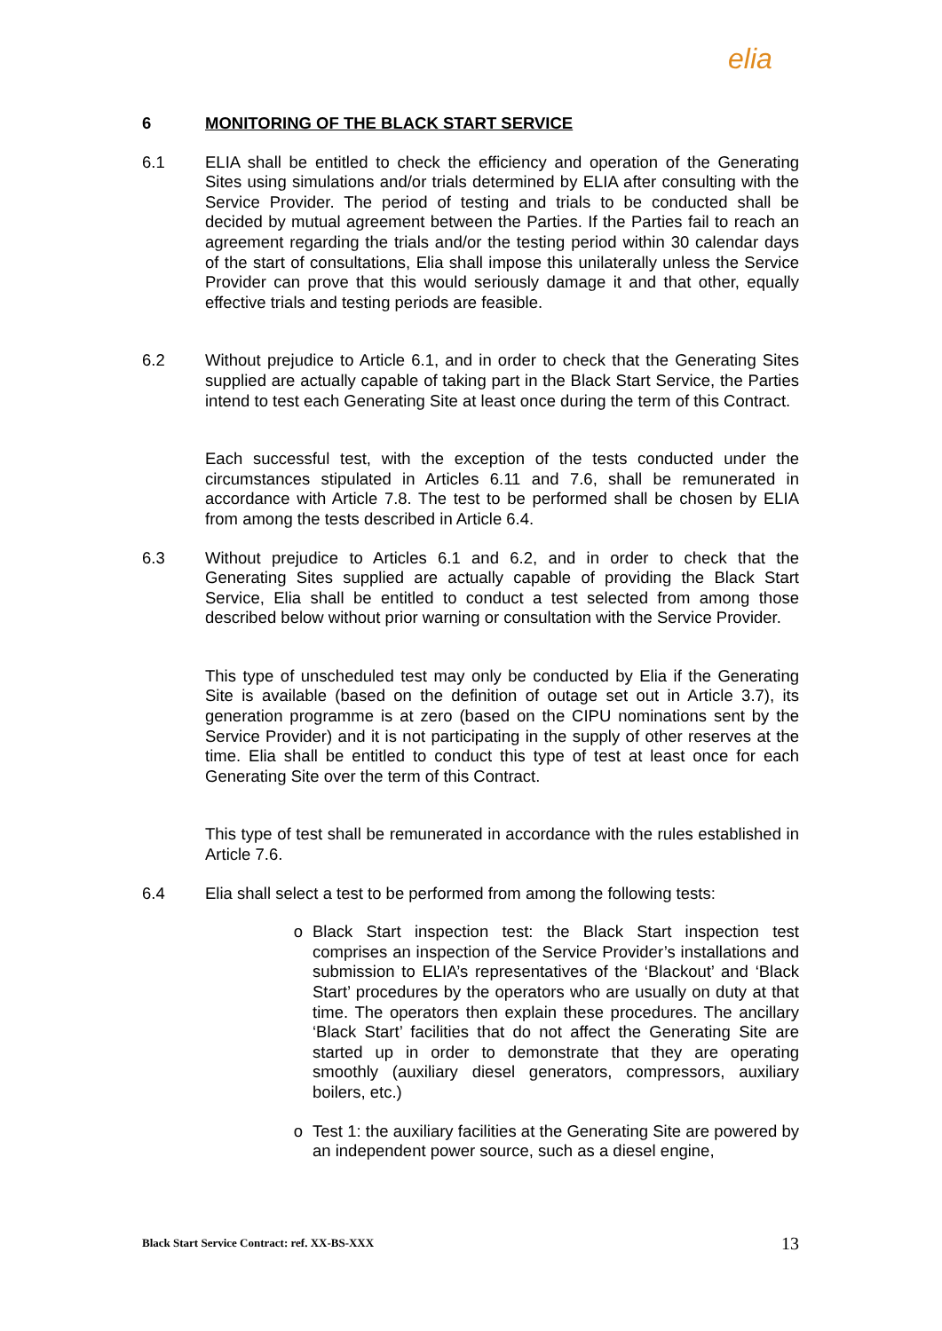elia
6 MONITORING OF THE BLACK START SERVICE
6.1 ELIA shall be entitled to check the efficiency and operation of the Generating Sites using simulations and/or trials determined by ELIA after consulting with the Service Provider. The period of testing and trials to be conducted shall be decided by mutual agreement between the Parties. If the Parties fail to reach an agreement regarding the trials and/or the testing period within 30 calendar days of the start of consultations, Elia shall impose this unilaterally unless the Service Provider can prove that this would seriously damage it and that other, equally effective trials and testing periods are feasible.
6.2 Without prejudice to Article 6.1, and in order to check that the Generating Sites supplied are actually capable of taking part in the Black Start Service, the Parties intend to test each Generating Site at least once during the term of this Contract.
Each successful test, with the exception of the tests conducted under the circumstances stipulated in Articles 6.11 and 7.6, shall be remunerated in accordance with Article 7.8. The test to be performed shall be chosen by ELIA from among the tests described in Article 6.4.
6.3 Without prejudice to Articles 6.1 and 6.2, and in order to check that the Generating Sites supplied are actually capable of providing the Black Start Service, Elia shall be entitled to conduct a test selected from among those described below without prior warning or consultation with the Service Provider.
This type of unscheduled test may only be conducted by Elia if the Generating Site is available (based on the definition of outage set out in Article 3.7), its generation programme is at zero (based on the CIPU nominations sent by the Service Provider) and it is not participating in the supply of other reserves at the time. Elia shall be entitled to conduct this type of test at least once for each Generating Site over the term of this Contract.
This type of test shall be remunerated in accordance with the rules established in Article 7.6.
6.4 Elia shall select a test to be performed from among the following tests:
o Black Start inspection test: the Black Start inspection test comprises an inspection of the Service Provider’s installations and submission to ELIA’s representatives of the ‘Blackout’ and ‘Black Start’ procedures by the operators who are usually on duty at that time. The operators then explain these procedures. The ancillary ‘Black Start’ facilities that do not affect the Generating Site are started up in order to demonstrate that they are operating smoothly (auxiliary diesel generators, compressors, auxiliary boilers, etc.)
o Test 1: the auxiliary facilities at the Generating Site are powered by an independent power source, such as a diesel engine,
Black Start Service Contract: ref. XX-BS-XXX 13